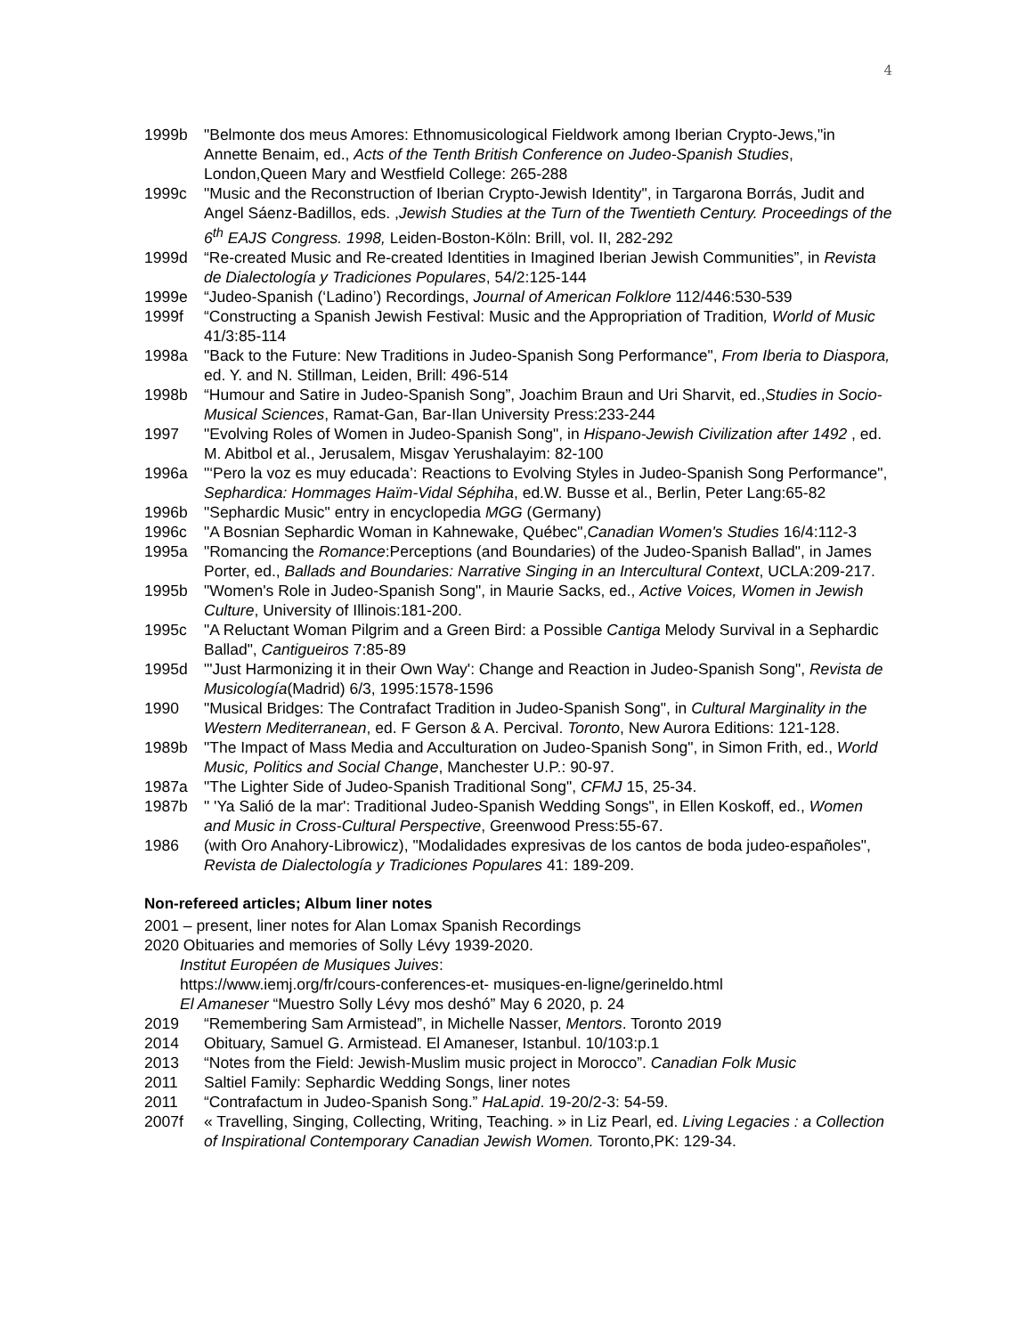4
1999b "Belmonte dos meus Amores: Ethnomusicological Fieldwork among Iberian Crypto-Jews,"in Annette Benaim, ed., Acts of the Tenth British Conference on Judeo-Spanish Studies, London,Queen Mary and Westfield College: 265-288
1999c "Music and the Reconstruction of Iberian Crypto-Jewish Identity", in Targarona Borrás, Judit and Angel Sáenz-Badillos, eds. ,Jewish Studies at the Turn of the Twentieth Century. Proceedings of the 6<sup>th</sup> EAJS Congress. 1998, Leiden-Boston-Köln: Brill, vol. II, 282-292
1999d “Re-created Music and Re-created Identities in Imagined Iberian Jewish Communities”, in Revista de Dialectología y Tradiciones Populares, 54/2:125-144
1999e “Judeo-Spanish (‘Ladino’) Recordings, Journal of American Folklore 112/446:530-539
1999f “Constructing a Spanish Jewish Festival: Music and the Appropriation of Tradition, World of Music 41/3:85-114
1998a "Back to the Future: New Traditions in Judeo-Spanish Song Performance", From Iberia to Diaspora, ed. Y. and N. Stillman, Leiden, Brill: 496-514
1998b “Humour and Satire in Judeo-Spanish Song”, Joachim Braun and Uri Sharvit, ed.,Studies in Socio-Musical Sciences, Ramat-Gan, Bar-Ilan University Press:233-244
1997 "Evolving Roles of Women in Judeo-Spanish Song", in Hispano-Jewish Civilization after 1492 , ed. M. Abitbol et al., Jerusalem, Misgav Yerushalayim: 82-100
1996a "‘Pero la voz es muy educada’: Reactions to Evolving Styles in Judeo-Spanish Song Performance", Sephardica: Hommages Haïm-Vidal Séphiha, ed.W. Busse et al., Berlin, Peter Lang:65-82
1996b "Sephardic Music" entry in encyclopedia MGG (Germany)
1996c "A Bosnian Sephardic Woman in Kahnewake, Québec",Canadian Women's Studies 16/4:112-3
1995a "Romancing the Romance:Perceptions (and Boundaries) of the Judeo-Spanish Ballad", in James Porter, ed., Ballads and Boundaries: Narrative Singing in an Intercultural Context, UCLA:209-217.
1995b "Women's Role in Judeo-Spanish Song", in Maurie Sacks, ed., Active Voices, Women in Jewish Culture, University of Illinois:181-200.
1995c "A Reluctant Woman Pilgrim and a Green Bird: a Possible Cantiga Melody Survival in a Sephardic Ballad", Cantigueiros 7:85-89
1995d "'Just Harmonizing it in their Own Way': Change and Reaction in Judeo-Spanish Song", Revista de Musicología(Madrid) 6/3, 1995:1578-1596
1990 "Musical Bridges: The Contrafact Tradition in Judeo-Spanish Song", in Cultural Marginality in the Western Mediterranean, ed. F Gerson & A. Percival. Toronto, New Aurora Editions: 121-128.
1989b "The Impact of Mass Media and Acculturation on Judeo-Spanish Song", in Simon Frith, ed., World Music, Politics and Social Change, Manchester U.P.: 90-97.
1987a "The Lighter Side of Judeo-Spanish Traditional Song", CFMJ 15, 25-34.
1987b " 'Ya Salió de la mar': Traditional Judeo-Spanish Wedding Songs", in Ellen Koskoff, ed., Women and Music in Cross-Cultural Perspective, Greenwood Press:55-67.
1986 (with Oro Anahory-Librowicz), "Modalidades expresivas de los cantos de boda judeo-españoles", Revista de Dialectología y Tradiciones Populares 41: 189-209.
Non-refereed articles; Album liner notes
2001 – present, liner notes for Alan Lomax Spanish Recordings
2020 Obituaries and memories of Solly Lévy 1939-2020.
Institut Européen de Musiques Juives:
https://www.iemj.org/fr/cours-conferences-et- musiques-en-ligne/gerineldo.html
El Amaneser “Muestro Solly Lévy mos deshó” May 6 2020, p. 24
2019 “Remembering Sam Armistead”, in Michelle Nasser, Mentors. Toronto 2019
2014 Obituary, Samuel G. Armistead. El Amaneser, Istanbul. 10/103:p.1
2013 “Notes from the Field: Jewish-Muslim music project in Morocco”. Canadian Folk Music
2011 Saltiel Family: Sephardic Wedding Songs, liner notes
2011 “Contrafactum in Judeo-Spanish Song.” HaLapid. 19-20/2-3: 54-59.
2007f « Travelling, Singing, Collecting, Writing, Teaching. » in Liz Pearl, ed. Living Legacies : a Collection of Inspirational Contemporary Canadian Jewish Women. Toronto,PK: 129-34.